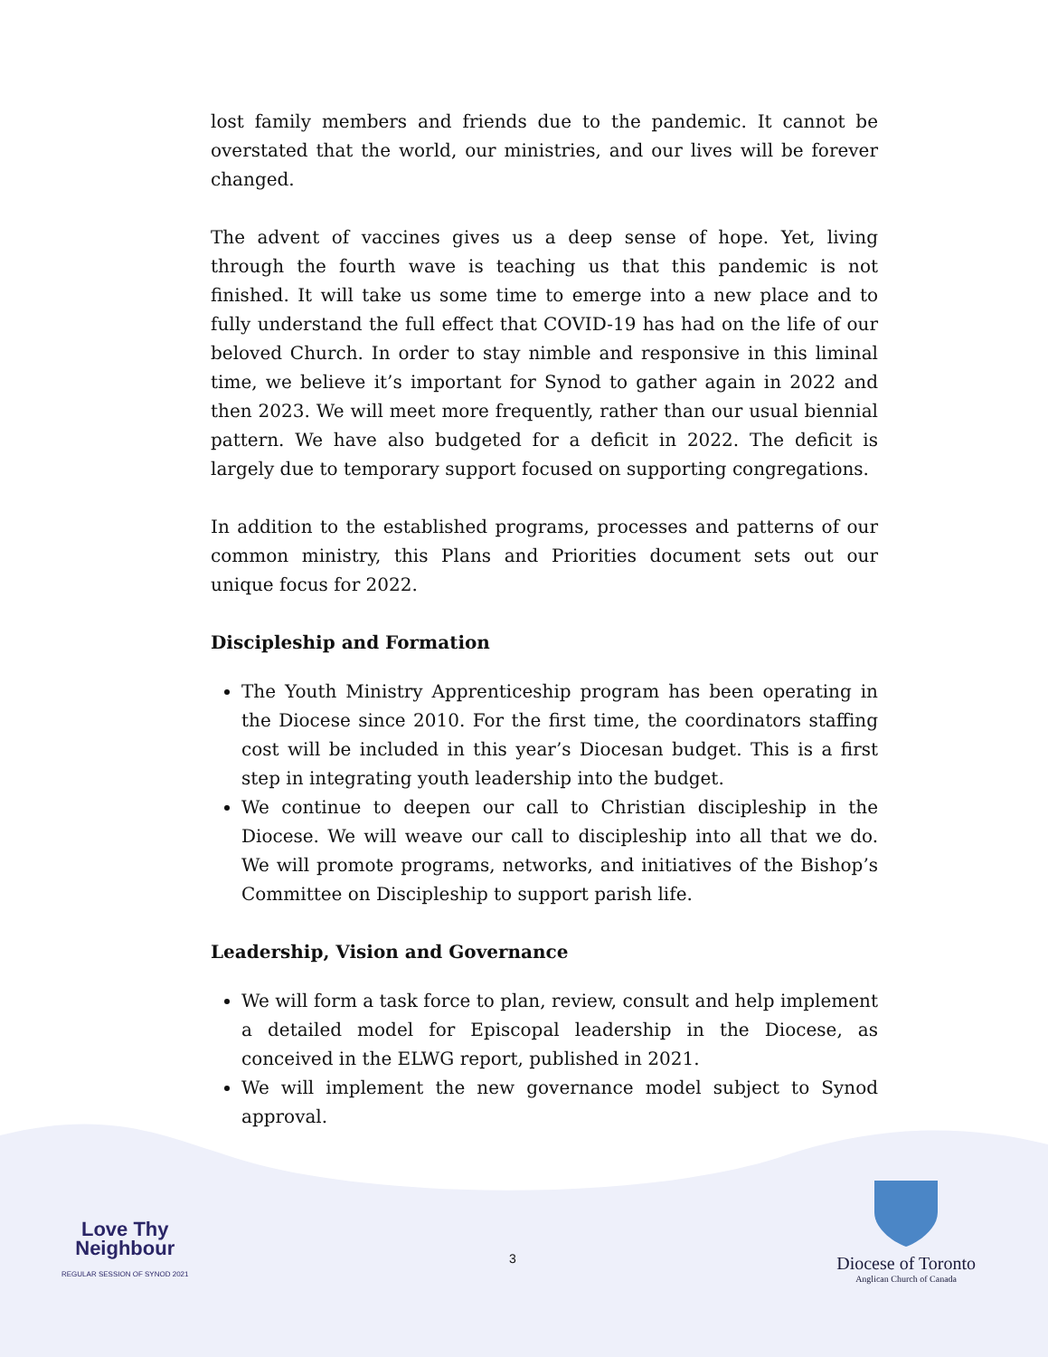lost family members and friends due to the pandemic. It cannot be overstated that the world, our ministries, and our lives will be forever changed.
The advent of vaccines gives us a deep sense of hope. Yet, living through the fourth wave is teaching us that this pandemic is not finished. It will take us some time to emerge into a new place and to fully understand the full effect that COVID-19 has had on the life of our beloved Church. In order to stay nimble and responsive in this liminal time, we believe it’s important for Synod to gather again in 2022 and then 2023. We will meet more frequently, rather than our usual biennial pattern. We have also budgeted for a deficit in 2022. The deficit is largely due to temporary support focused on supporting congregations.
In addition to the established programs, processes and patterns of our common ministry, this Plans and Priorities document sets out our unique focus for 2022.
Discipleship and Formation
The Youth Ministry Apprenticeship program has been operating in the Diocese since 2010. For the first time, the coordinators staffing cost will be included in this year’s Diocesan budget. This is a first step in integrating youth leadership into the budget.
We continue to deepen our call to Christian discipleship in the Diocese. We will weave our call to discipleship into all that we do. We will promote programs, networks, and initiatives of the Bishop’s Committee on Discipleship to support parish life.
Leadership, Vision and Governance
We will form a task force to plan, review, consult and help implement a detailed model for Episcopal leadership in the Diocese, as conceived in the ELWG report, published in 2021.
We will implement the new governance model subject to Synod approval.
Love Thy
Neighbour
REGULAR SESSION OF SYNOD 2021
3
Diocese of Toronto
Anglican Church of Canada